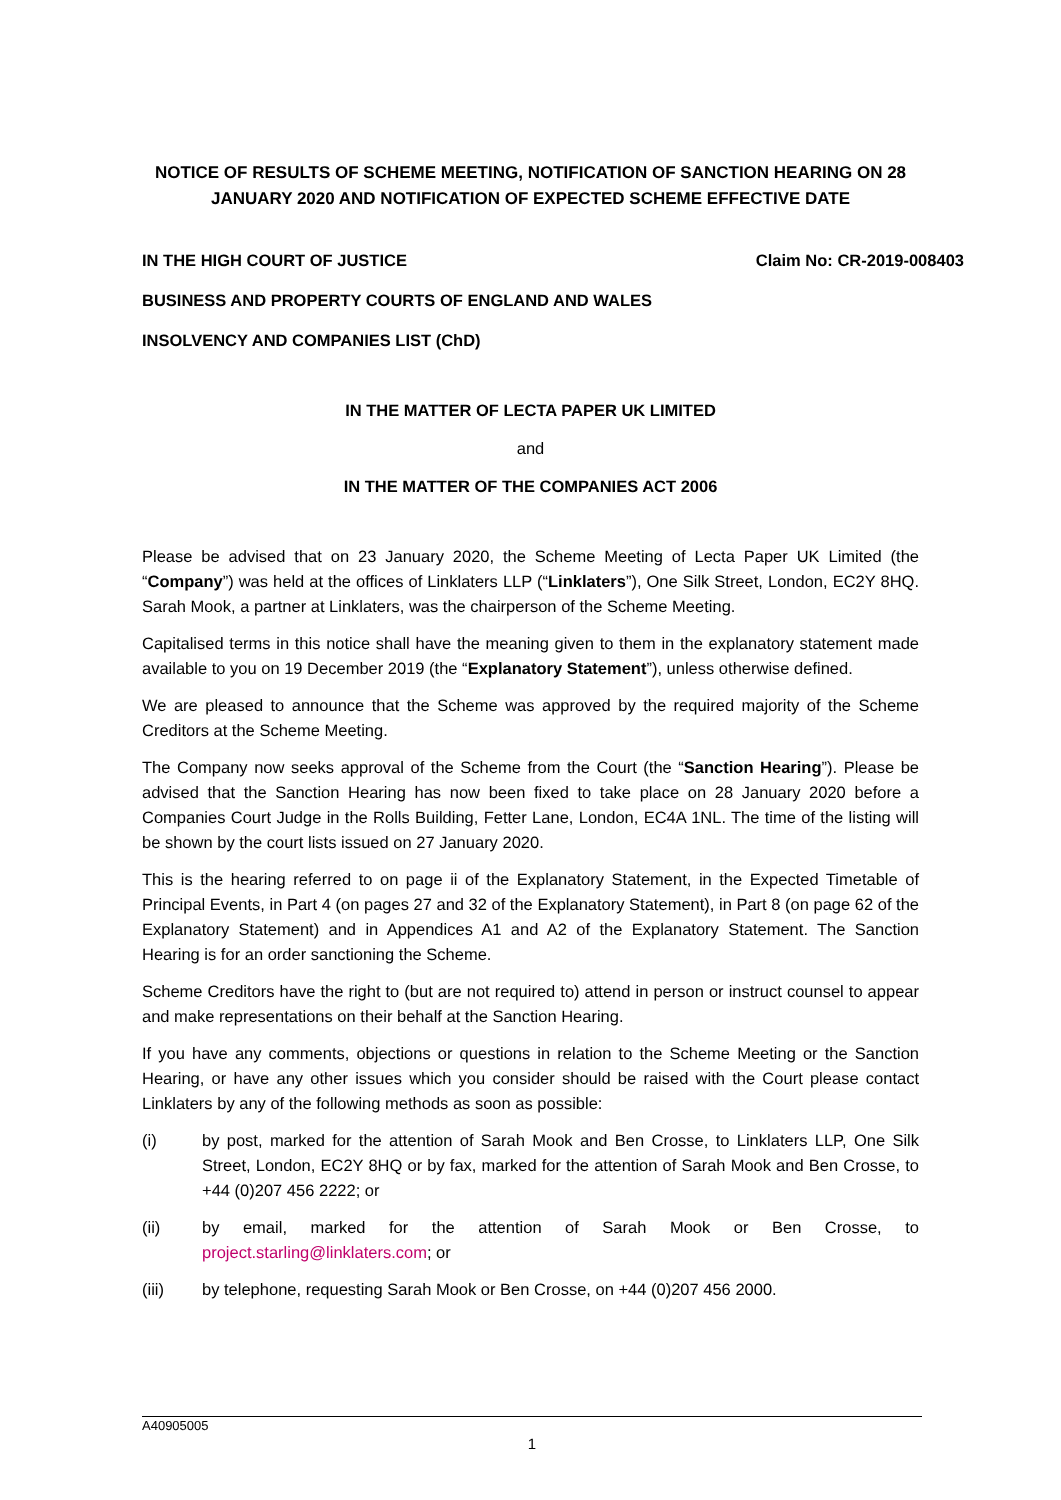NOTICE OF RESULTS OF SCHEME MEETING, NOTIFICATION OF SANCTION HEARING ON 28 JANUARY 2020 AND NOTIFICATION OF EXPECTED SCHEME EFFECTIVE DATE
IN THE HIGH COURT OF JUSTICE Claim No: CR-2019-008403
BUSINESS AND PROPERTY COURTS OF ENGLAND AND WALES
INSOLVENCY AND COMPANIES LIST (ChD)
IN THE MATTER OF LECTA PAPER UK LIMITED
and
IN THE MATTER OF THE COMPANIES ACT 2006
Please be advised that on 23 January 2020, the Scheme Meeting of Lecta Paper UK Limited (the “Company”) was held at the offices of Linklaters LLP (“Linklaters”), One Silk Street, London, EC2Y 8HQ. Sarah Mook, a partner at Linklaters, was the chairperson of the Scheme Meeting.
Capitalised terms in this notice shall have the meaning given to them in the explanatory statement made available to you on 19 December 2019 (the “Explanatory Statement”), unless otherwise defined.
We are pleased to announce that the Scheme was approved by the required majority of the Scheme Creditors at the Scheme Meeting.
The Company now seeks approval of the Scheme from the Court (the “Sanction Hearing”). Please be advised that the Sanction Hearing has now been fixed to take place on 28 January 2020 before a Companies Court Judge in the Rolls Building, Fetter Lane, London, EC4A 1NL. The time of the listing will be shown by the court lists issued on 27 January 2020.
This is the hearing referred to on page ii of the Explanatory Statement, in the Expected Timetable of Principal Events, in Part 4 (on pages 27 and 32 of the Explanatory Statement), in Part 8 (on page 62 of the Explanatory Statement) and in Appendices A1 and A2 of the Explanatory Statement. The Sanction Hearing is for an order sanctioning the Scheme.
Scheme Creditors have the right to (but are not required to) attend in person or instruct counsel to appear and make representations on their behalf at the Sanction Hearing.
If you have any comments, objections or questions in relation to the Scheme Meeting or the Sanction Hearing, or have any other issues which you consider should be raised with the Court please contact Linklaters by any of the following methods as soon as possible:
(i) by post, marked for the attention of Sarah Mook and Ben Crosse, to Linklaters LLP, One Silk Street, London, EC2Y 8HQ or by fax, marked for the attention of Sarah Mook and Ben Crosse, to +44 (0)207 456 2222; or
(ii) by email, marked for the attention of Sarah Mook or Ben Crosse, to project.starling@linklaters.com; or
(iii) by telephone, requesting Sarah Mook or Ben Crosse, on +44 (0)207 456 2000.
A40905005
1